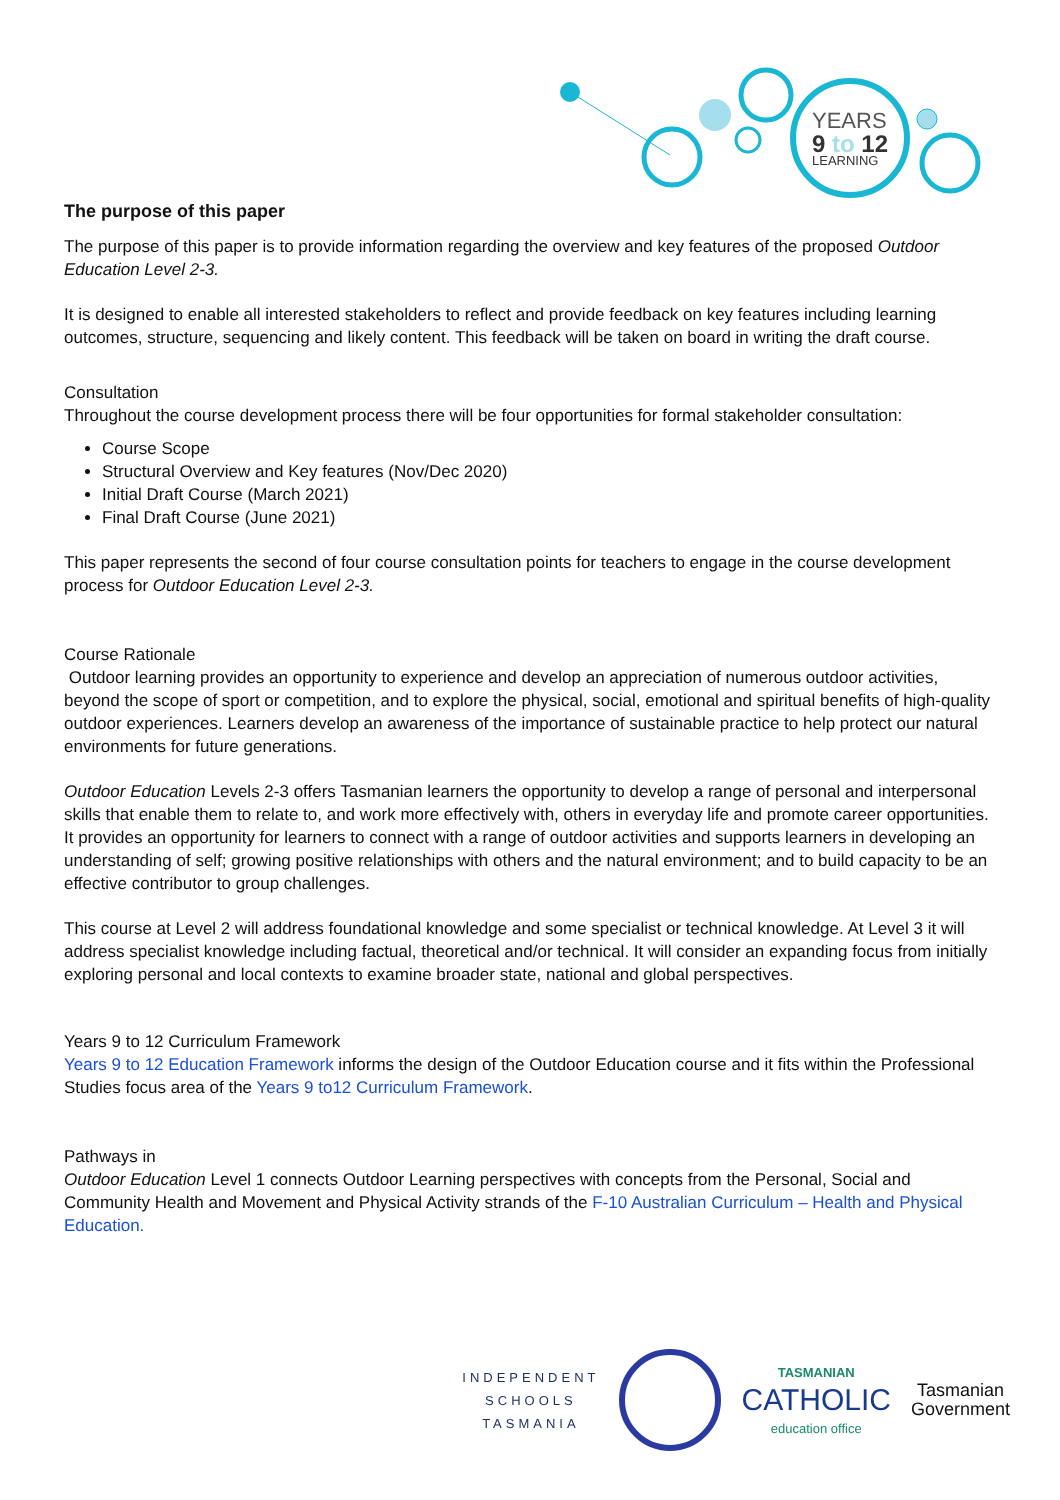YEARS
9 to 12
LEARNING
The purpose of this paper
The purpose of this paper is to provide information regarding the overview and key features of the proposed Outdoor Education Level 2-3.
It is designed to enable all interested stakeholders to reflect and provide feedback on key features including learning outcomes, structure, sequencing and likely content. This feedback will be taken on board in writing the draft course.
Consultation
Throughout the course development process there will be four opportunities for formal stakeholder consultation:
Course Scope
Structural Overview and Key features (Nov/Dec 2020)
Initial Draft Course (March 2021)
Final Draft Course (June 2021)
This paper represents the second of four course consultation points for teachers to engage in the course development process for Outdoor Education Level 2-3.
Course Rationale
Outdoor learning provides an opportunity to experience and develop an appreciation of numerous outdoor activities, beyond the scope of sport or competition, and to explore the physical, social, emotional and spiritual benefits of high-quality outdoor experiences. Learners develop an awareness of the importance of sustainable practice to help protect our natural environments for future generations.
Outdoor Education Levels 2-3 offers Tasmanian learners the opportunity to develop a range of personal and interpersonal skills that enable them to relate to, and work more effectively with, others in everyday life and promote career opportunities. It provides an opportunity for learners to connect with a range of outdoor activities and supports learners in developing an understanding of self; growing positive relationships with others and the natural environment; and to build capacity to be an effective contributor to group challenges.
This course at Level 2 will address foundational knowledge and some specialist or technical knowledge. At Level 3 it will address specialist knowledge including factual, theoretical and/or technical. It will consider an expanding focus from initially exploring personal and local contexts to examine broader state, national and global perspectives.
Years 9 to 12 Curriculum Framework
Years 9 to 12 Education Framework informs the design of the Outdoor Education course and it fits within the Professional Studies focus area of the Years 9 to12 Curriculum Framework.
Pathways in
Outdoor Education Level 1 connects Outdoor Learning perspectives with concepts from the Personal, Social and Community Health and Movement and Physical Activity strands of the F-10 Australian Curriculum – Health and Physical Education.
INDEPENDENT
SCHOOLS
TASMANIA
TASMANIAN
CATHOLIC
education office
Tasmanian
Government